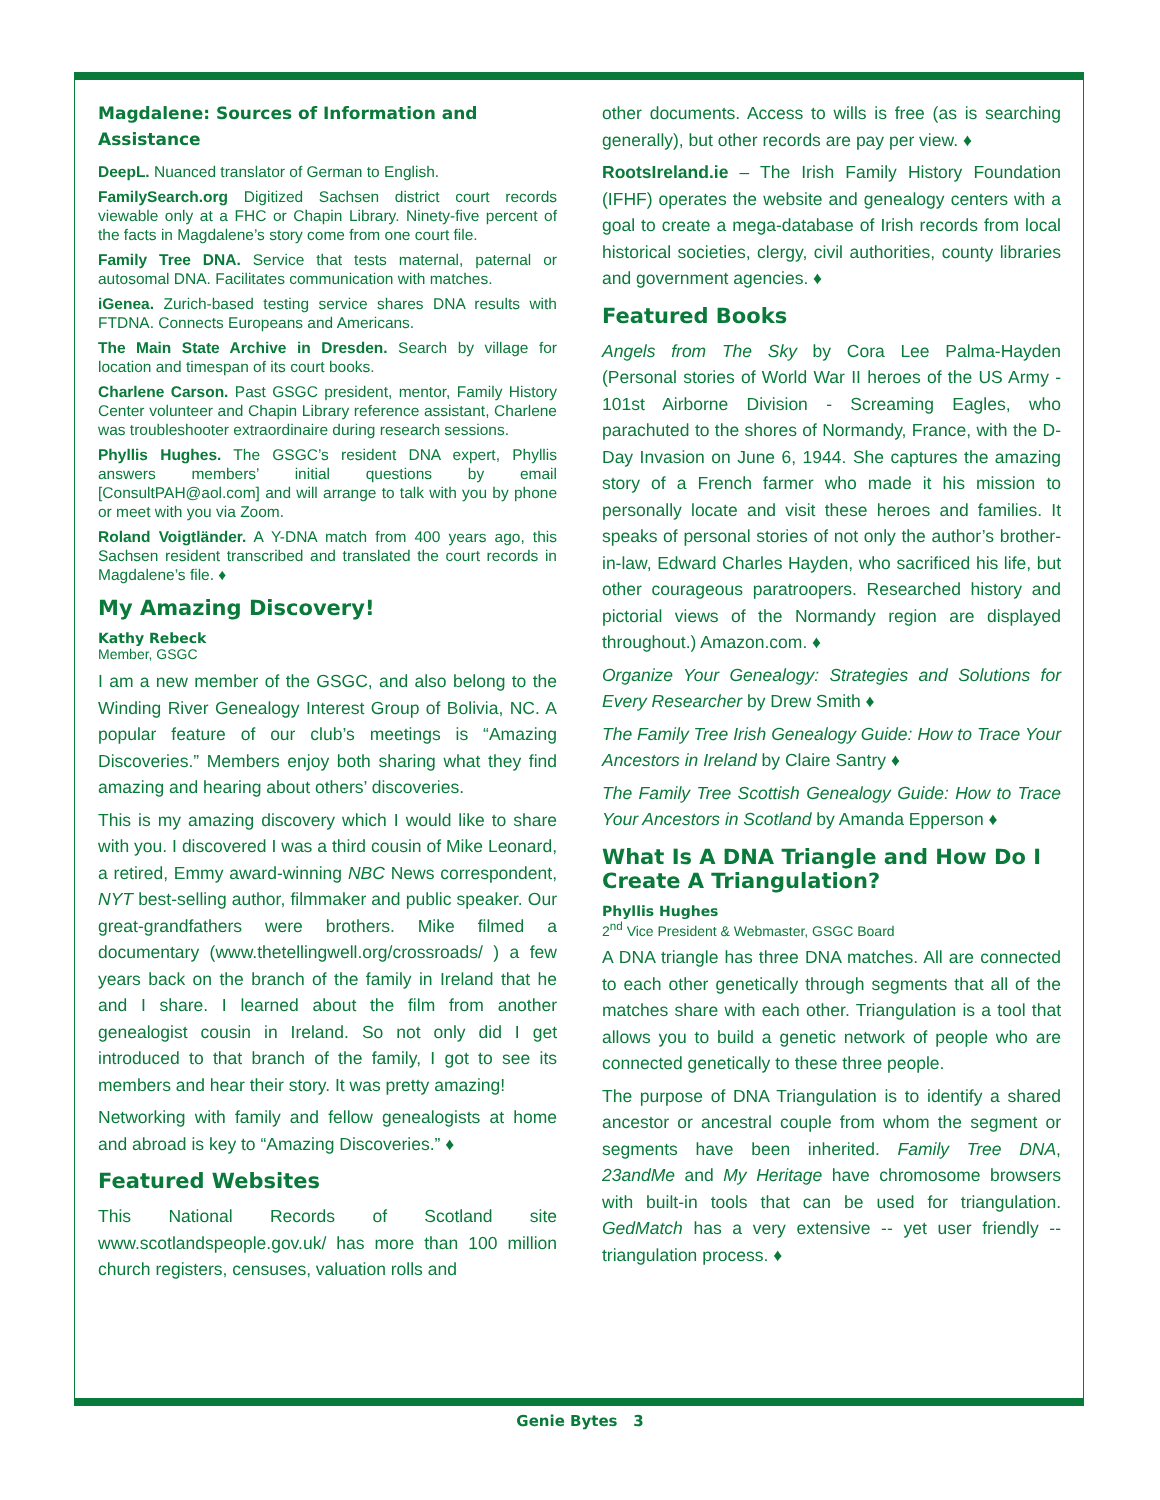Magdalene: Sources of Information and Assistance
DeepL. Nuanced translator of German to English.
FamilySearch.org Digitized Sachsen district court records viewable only at a FHC or Chapin Library. Ninety-five percent of the facts in Magdalene’s story come from one court file.
Family Tree DNA. Service that tests maternal, paternal or autosomal DNA. Facilitates communication with matches.
iGenea. Zurich-based testing service shares DNA results with FTDNA. Connects Europeans and Americans.
The Main State Archive in Dresden. Search by village for location and timespan of its court books.
Charlene Carson. Past GSGC president, mentor, Family History Center volunteer and Chapin Library reference assistant, Charlene was troubleshooter extraordinaire during research sessions.
Phyllis Hughes. The GSGC’s resident DNA expert, Phyllis answers members’ initial questions by email [ConsultPAH@aol.com] and will arrange to talk with you by phone or meet with you via Zoom.
Roland Voigtländer. A Y-DNA match from 400 years ago, this Sachsen resident transcribed and translated the court records in Magdalene’s file. ♦
My Amazing Discovery!
Kathy Rebeck
Member, GSGC
I am a new member of the GSGC, and also belong to the Winding River Genealogy Interest Group of Bolivia, NC. A popular feature of our club’s meetings is “Amazing Discoveries.” Members enjoy both sharing what they find amazing and hearing about others’ discoveries.
This is my amazing discovery which I would like to share with you. I discovered I was a third cousin of Mike Leonard, a retired, Emmy award-winning NBC News correspondent, NYT best-selling author, filmmaker and public speaker. Our great-grandfathers were brothers. Mike filmed a documentary (www.thetellingwell.org/crossroads/ ) a few years back on the branch of the family in Ireland that he and I share. I learned about the film from another genealogist cousin in Ireland. So not only did I get introduced to that branch of the family, I got to see its members and hear their story. It was pretty amazing!
Networking with family and fellow genealogists at home and abroad is key to “Amazing Discoveries.” ♦
Featured Websites
This National Records of Scotland site www.scotlandspeople.gov.uk/ has more than 100 million church registers, censuses, valuation rolls and
other documents. Access to wills is free (as is searching generally), but other records are pay per view. ♦
RootsIreland.ie – The Irish Family History Foundation (IFHF) operates the website and genealogy centers with a goal to create a mega-database of Irish records from local historical societies, clergy, civil authorities, county libraries and government agencies. ♦
Featured Books
Angels from The Sky by Cora Lee Palma-Hayden (Personal stories of World War II heroes of the US Army - 101st Airborne Division - Screaming Eagles, who parachuted to the shores of Normandy, France, with the D-Day Invasion on June 6, 1944. She captures the amazing story of a French farmer who made it his mission to personally locate and visit these heroes and families. It speaks of personal stories of not only the author’s brother-in-law, Edward Charles Hayden, who sacrificed his life, but other courageous paratroopers. Researched history and pictorial views of the Normandy region are displayed throughout.) Amazon.com. ♦
Organize Your Genealogy: Strategies and Solutions for Every Researcher by Drew Smith ♦
The Family Tree Irish Genealogy Guide: How to Trace Your Ancestors in Ireland by Claire Santry ♦
The Family Tree Scottish Genealogy Guide: How to Trace Your Ancestors in Scotland by Amanda Epperson ♦
What Is A DNA Triangle and How Do I Create A Triangulation?
Phyllis Hughes
2<sup>nd</sup> Vice President & Webmaster, GSGC Board
A DNA triangle has three DNA matches. All are connected to each other genetically through segments that all of the matches share with each other. Triangulation is a tool that allows you to build a genetic network of people who are connected genetically to these three people.
The purpose of DNA Triangulation is to identify a shared ancestor or ancestral couple from whom the segment or segments have been inherited. Family Tree DNA, 23andMe and My Heritage have chromosome browsers with built-in tools that can be used for triangulation. GedMatch has a very extensive -- yet user friendly -- triangulation process. ♦
Genie Bytes 3